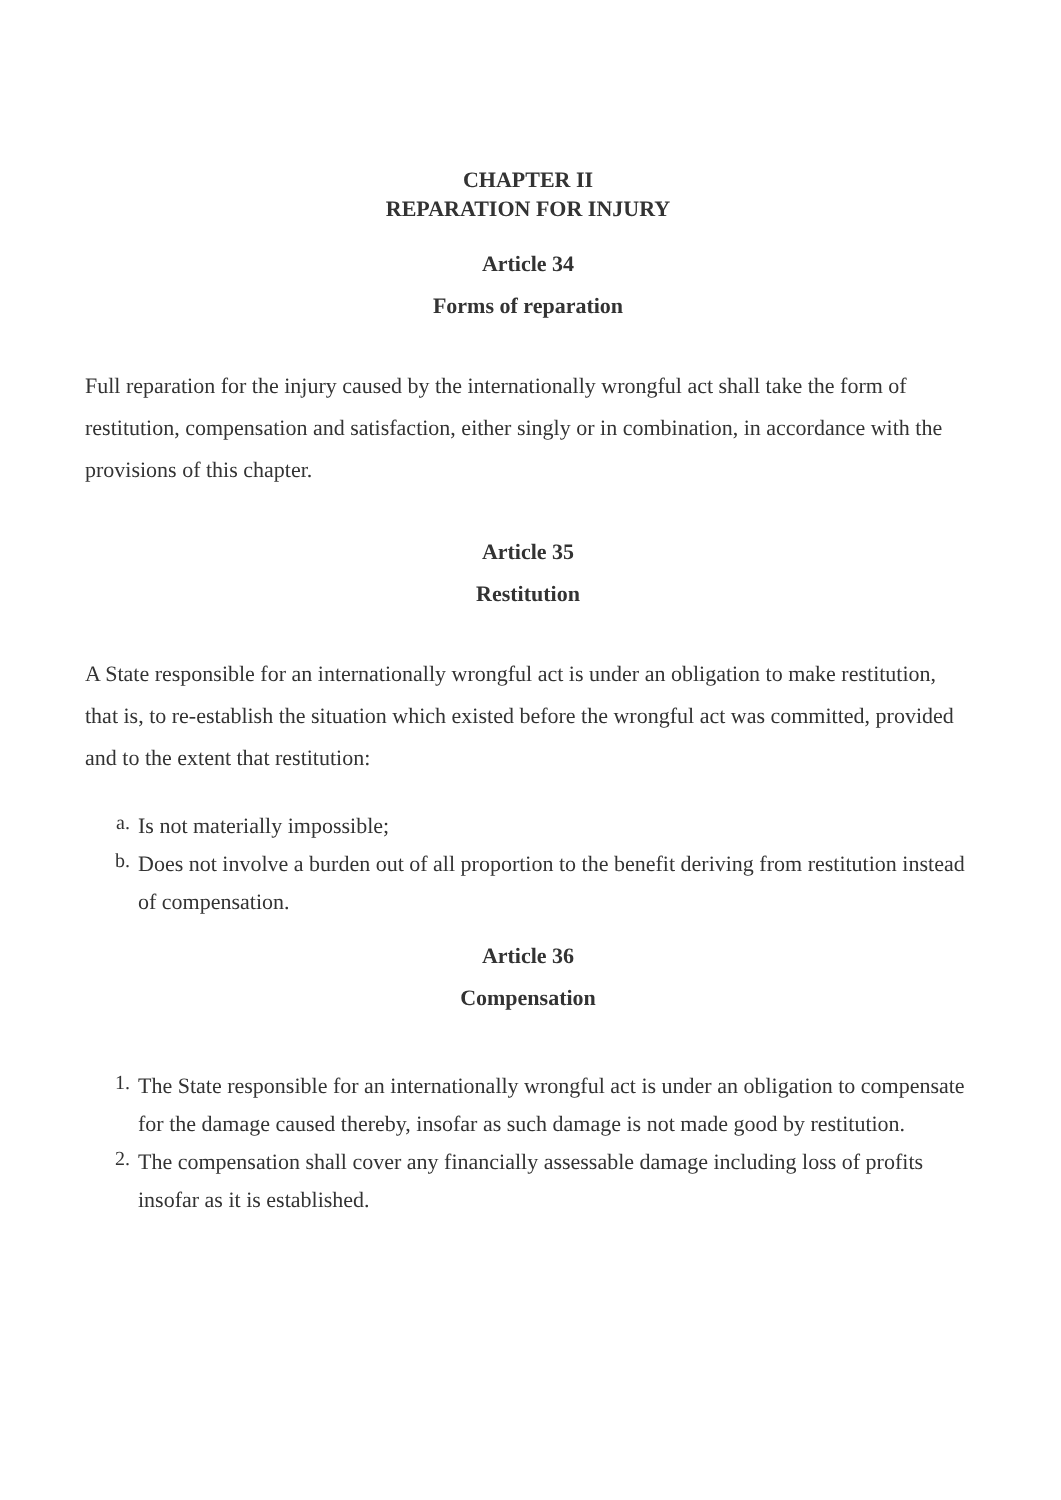CHAPTER II
REPARATION FOR INJURY
Article 34
Forms of reparation
Full reparation for the injury caused by the internationally wrongful act shall take the form of restitution, compensation and satisfaction, either singly or in combination, in accordance with the provisions of this chapter.
Article 35
Restitution
A State responsible for an internationally wrongful act is under an obligation to make restitution, that is, to re-establish the situation which existed before the wrongful act was committed, provided and to the extent that restitution:
a. Is not materially impossible;
b. Does not involve a burden out of all proportion to the benefit deriving from restitution instead of compensation.
Article 36
Compensation
1. The State responsible for an internationally wrongful act is under an obligation to compensate for the damage caused thereby, insofar as such damage is not made good by restitution.
2. The compensation shall cover any financially assessable damage including loss of profits insofar as it is established.